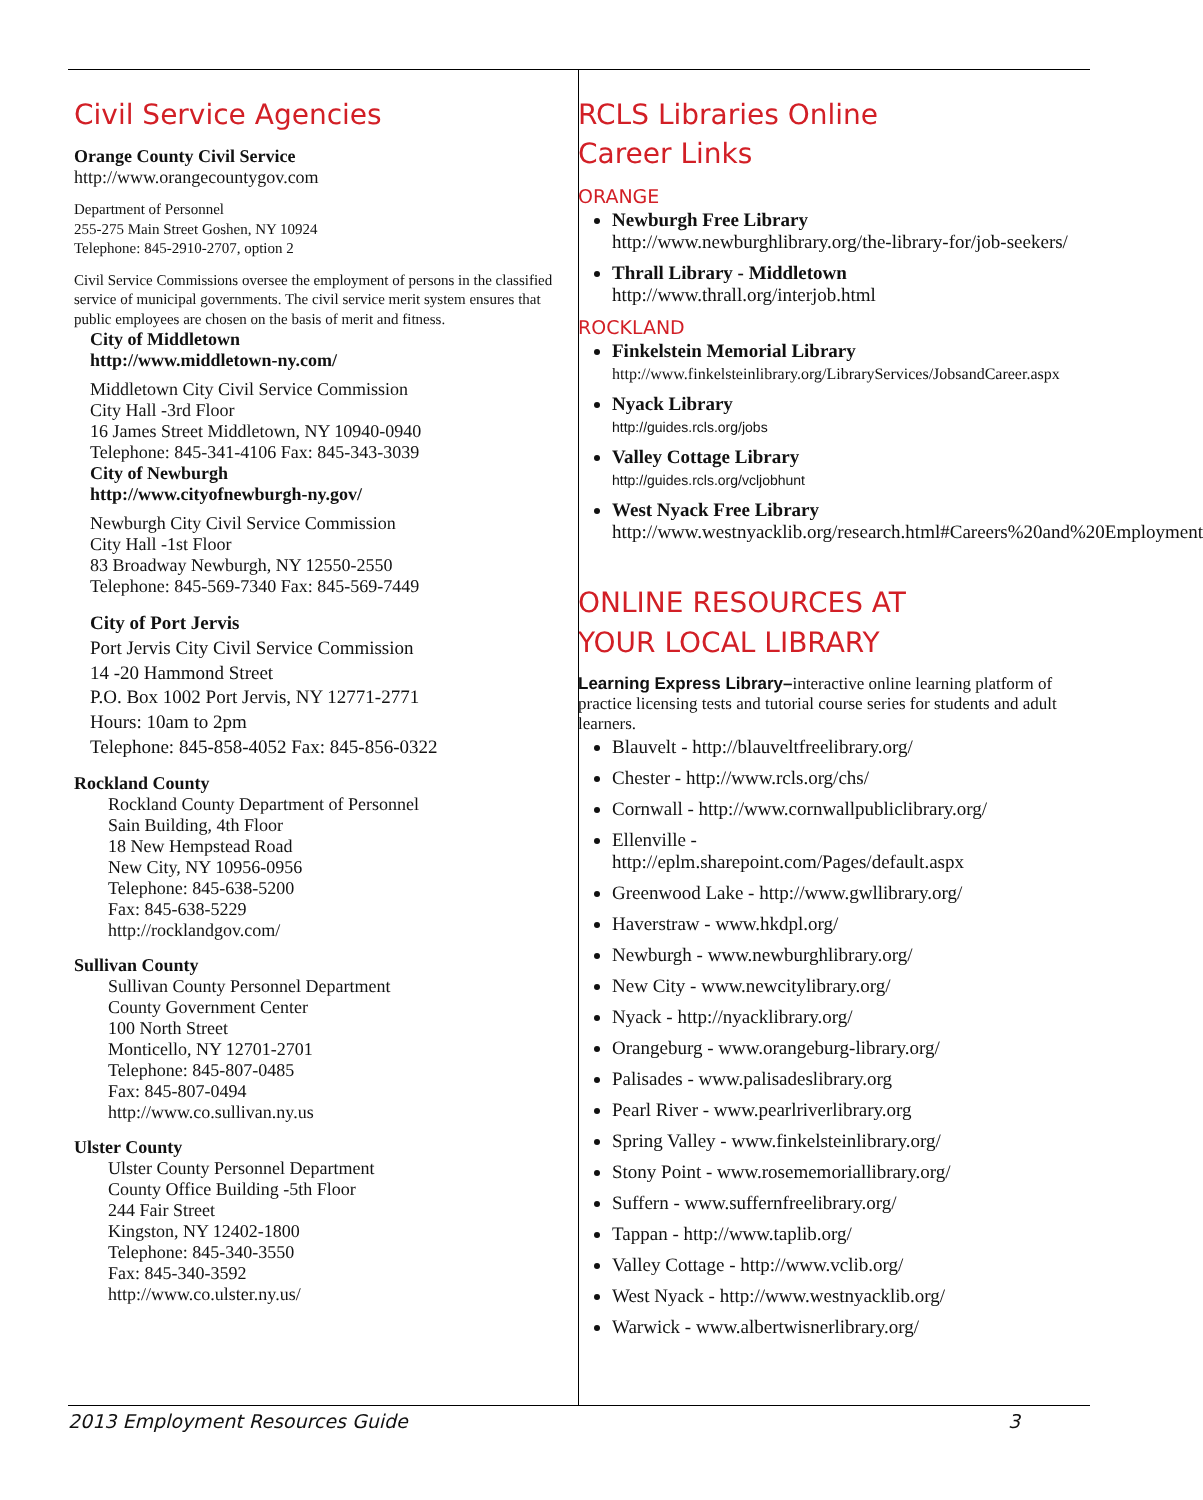Civil Service Agencies
Orange County Civil Service
http://www.orangecountygov.com
Department of Personnel
255-275 Main Street Goshen, NY 10924
Telephone: 845-2910-2707, option 2
Civil Service Commissions oversee the employment of persons in the classified service of municipal governments. The civil service merit system ensures that public employees are chosen on the basis of merit and fitness.
City of Middletown
http://www.middletown-ny.com/
Middletown City Civil Service Commission
City Hall -3rd Floor
16 James Street Middletown, NY 10940-0940
Telephone: 845-341-4106 Fax: 845-343-3039
City of Newburgh
http://www.cityofnewburgh-ny.gov/
Newburgh City Civil Service Commission
City Hall -1st Floor
83 Broadway Newburgh, NY 12550-2550
Telephone: 845-569-7340 Fax: 845-569-7449
City of Port Jervis
Port Jervis City Civil Service Commission
14 -20 Hammond Street
P.O. Box 1002 Port Jervis, NY 12771-2771
Hours: 10am to 2pm
Telephone: 845-858-4052 Fax: 845-856-0322
Rockland County
Rockland County Department of Personnel
Sain Building, 4th Floor
18 New Hempstead Road
New City, NY 10956-0956
Telephone: 845-638-5200
Fax: 845-638-5229
http://rocklandgov.com/
Sullivan County
Sullivan County Personnel Department
County Government Center
100 North Street
Monticello, NY 12701-2701
Telephone: 845-807-0485
Fax: 845-807-0494
http://www.co.sullivan.ny.us
Ulster County
Ulster County Personnel Department
County Office Building -5th Floor
244 Fair Street
Kingston, NY 12402-1800
Telephone: 845-340-3550
Fax: 845-340-3592
http://www.co.ulster.ny.us/
RCLS Libraries Online
Career Links
ORANGE
Newburgh Free Library
http://www.newburghlibrary.org/the-library-for/job-seekers/
Thrall Library - Middletown
http://www.thrall.org/interjob.html
ROCKLAND
Finkelstein Memorial Library
http://www.finkelsteinlibrary.org/LibraryServices/JobsandCareer.aspx
Nyack Library
http://guides.rcls.org/jobs
Valley Cottage Library
http://guides.rcls.org/vcljobhunt
West Nyack Free Library
http://www.westnyacklib.org/research.html#Careers%20and%20Employment
ONLINE RESOURCES AT
YOUR LOCAL LIBRARY
Learning Express Library–interactive online learning platform of practice licensing tests and tutorial course series for students and adult learners.
Blauvelt - http://blauveltfreelibrary.org/
Chester - http://www.rcls.org/chs/
Cornwall - http://www.cornwallpubliclibrary.org/
Ellenville -
http://eplm.sharepoint.com/Pages/default.aspx
Greenwood Lake - http://www.gwllibrary.org/
Haverstraw - www.hkdpl.org/
Newburgh - www.newburghlibrary.org/
New City - www.newcitylibrary.org/
Nyack - http://nyacklibrary.org/
Orangeburg - www.orangeburg-library.org/
Palisades - www.palisadeslibrary.org
Pearl River - www.pearlriverlibrary.org
Spring Valley - www.finkelsteinlibrary.org/
Stony Point - www.rosememoriallibrary.org/
Suffern - www.suffernfreelibrary.org/
Tappan - http://www.taplib.org/
Valley Cottage - http://www.vclib.org/
West Nyack - http://www.westnyacklib.org/
Warwick - www.albertwisnerlibrary.org/
2013 Employment Resources Guide 3